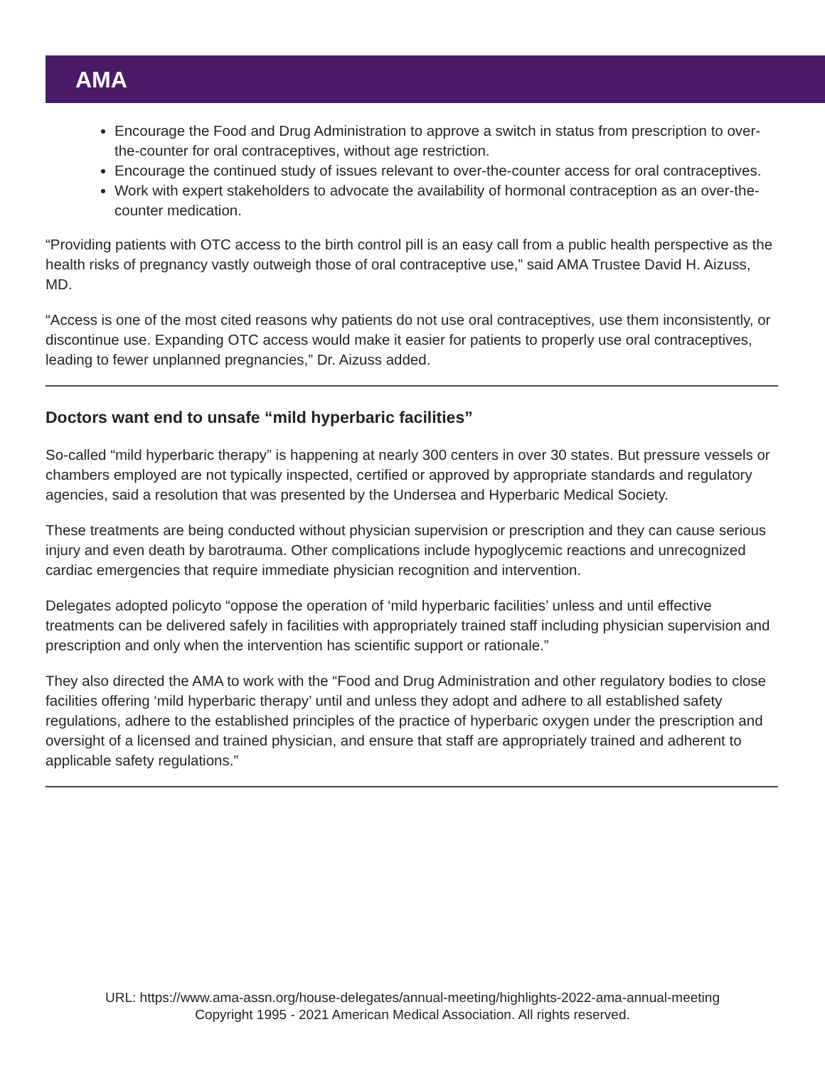AMA
Encourage the Food and Drug Administration to approve a switch in status from prescription to over-the-counter for oral contraceptives, without age restriction.
Encourage the continued study of issues relevant to over-the-counter access for oral contraceptives.
Work with expert stakeholders to advocate the availability of hormonal contraception as an over-the-counter medication.
“Providing patients with OTC access to the birth control pill is an easy call from a public health perspective as the health risks of pregnancy vastly outweigh those of oral contraceptive use,” said AMA Trustee David H. Aizuss, MD.
“Access is one of the most cited reasons why patients do not use oral contraceptives, use them inconsistently, or discontinue use. Expanding OTC access would make it easier for patients to properly use oral contraceptives, leading to fewer unplanned pregnancies,” Dr. Aizuss added.
Doctors want end to unsafe “mild hyperbaric facilities”
So-called “mild hyperbaric therapy” is happening at nearly 300 centers in over 30 states. But pressure vessels or chambers employed are not typically inspected, certified or approved by appropriate standards and regulatory agencies, said a resolution that was presented by the Undersea and Hyperbaric Medical Society.
These treatments are being conducted without physician supervision or prescription and they can cause serious injury and even death by barotrauma. Other complications include hypoglycemic reactions and unrecognized cardiac emergencies that require immediate physician recognition and intervention.
Delegates adopted policyto “oppose the operation of ‘mild hyperbaric facilities’ unless and until effective treatments can be delivered safely in facilities with appropriately trained staff including physician supervision and prescription and only when the intervention has scientific support or rationale.”
They also directed the AMA to work with the “Food and Drug Administration and other regulatory bodies to close facilities offering ‘mild hyperbaric therapy’ until and unless they adopt and adhere to all established safety regulations, adhere to the established principles of the practice of hyperbaric oxygen under the prescription and oversight of a licensed and trained physician, and ensure that staff are appropriately trained and adherent to applicable safety regulations.”
URL: https://www.ama-assn.org/house-delegates/annual-meeting/highlights-2022-ama-annual-meeting
Copyright 1995 - 2021 American Medical Association. All rights reserved.